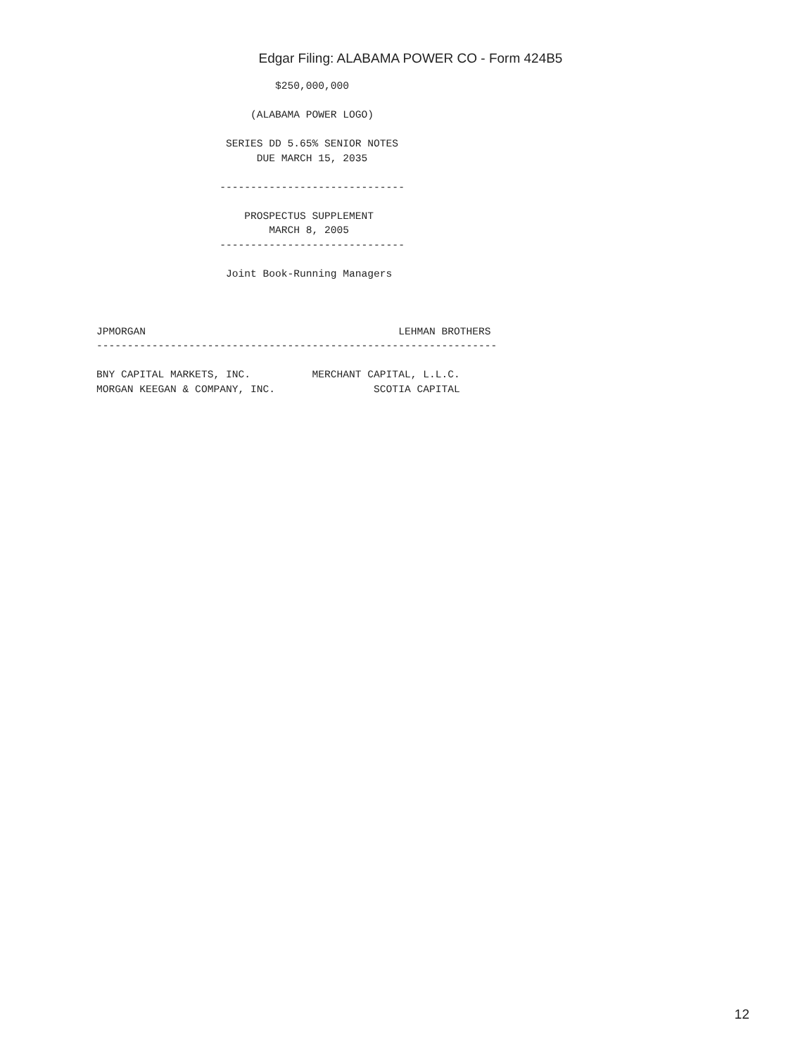Edgar Filing: ALABAMA POWER CO - Form 424B5
                             $250,000,000

                         (ALABAMA POWER LOGO)

                     SERIES DD 5.65% SENIOR NOTES
                          DUE MARCH 15, 2035

                    ------------------------------

                        PROSPECTUS SUPPLEMENT
                            MARCH 8, 2005
                    ------------------------------

                     Joint Book-Running Managers



JPMORGAN                                         LEHMAN BROTHERS
-----------------------------------------------------------------

BNY CAPITAL MARKETS, INC.          MERCHANT CAPITAL, L.L.C.
MORGAN KEEGAN & COMPANY, INC.                SCOTIA CAPITAL
12